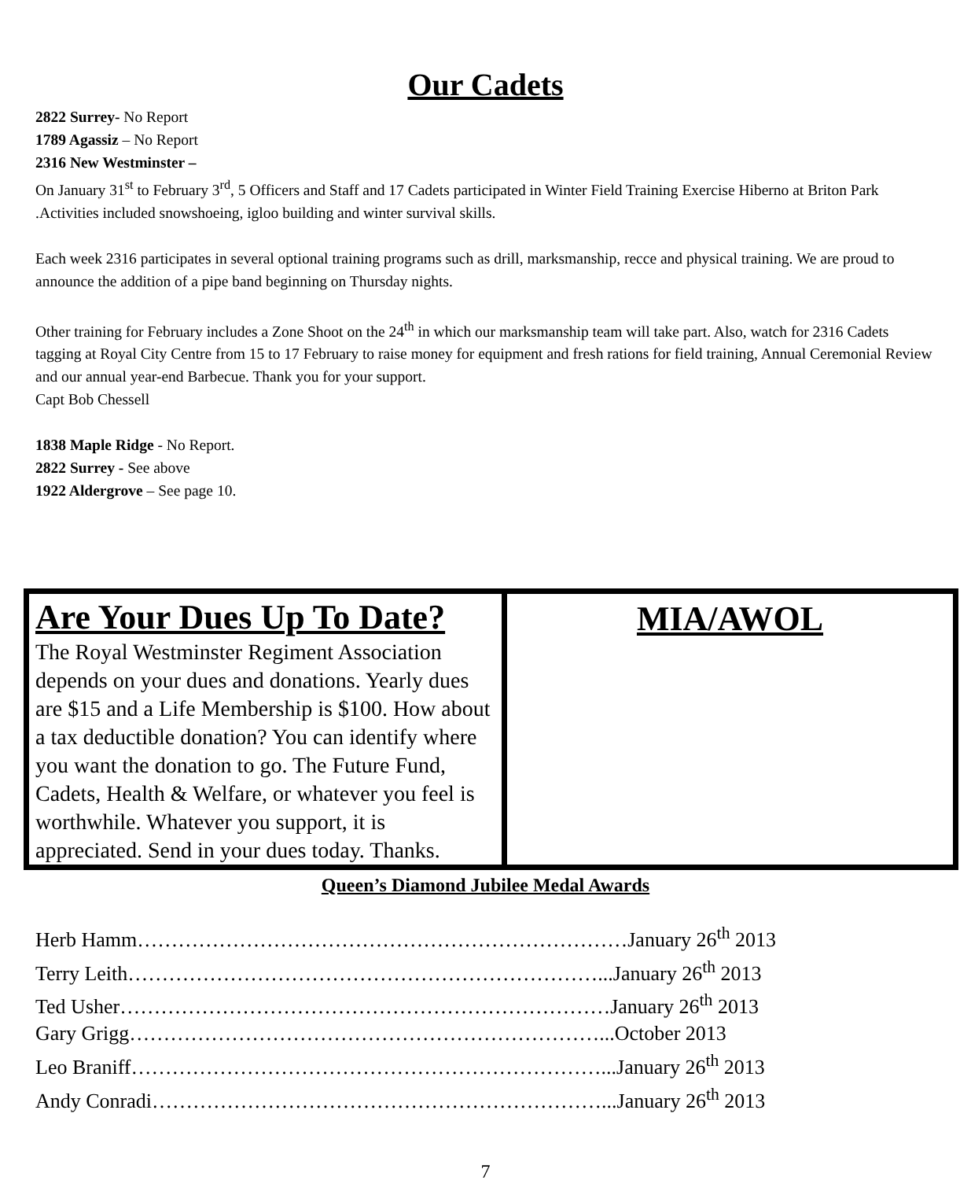Our Cadets
2822 Surrey- No Report
1789 Agassiz – No Report
2316 New Westminster –
On January 31<sup>st</sup> to February 3<sup>rd</sup>, 5 Officers and Staff and 17 Cadets participated in Winter Field Training Exercise Hiberno at Briton Park .Activities included snowshoeing, igloo building and winter survival skills.
Each week 2316 participates in several optional training programs such as drill, marksmanship, recce and physical training. We are proud to announce the addition of a pipe band beginning on Thursday nights.
Other training for February includes a Zone Shoot on the 24<sup>th</sup> in which our marksmanship team will take part. Also, watch for 2316 Cadets tagging at Royal City Centre from 15 to 17 February to raise money for equipment and fresh rations for field training, Annual Ceremonial Review and our annual year-end Barbecue. Thank you for your support.
Capt Bob Chessell
1838 Maple Ridge - No Report.
2822 Surrey - See above
1922 Aldergrove – See page 10.
Are Your Dues Up To Date?
The Royal Westminster Regiment Association depends on your dues and donations. Yearly dues are $15 and a Life Membership is $100. How about a tax deductible donation? You can identify where you want the donation to go. The Future Fund, Cadets, Health & Welfare, or whatever you feel is worthwhile. Whatever you support, it is appreciated. Send in your dues today. Thanks.
MIA/AWOL
Queen’s Diamond Jubilee Medal Awards
| Herb Hamm………………………………………………………………January 26<sup>th</sup> 2013 |
| Terry Leith……………………………………………………………...January 26<sup>th</sup> 2013 |
| Ted Usher………………………………………………………………January 26<sup>th</sup> 2013 |
| Gary Grigg……………………………………………………………...October 2013 |
| Leo Braniff……………………………………………………………...January 26<sup>th</sup> 2013 |
| Andy Conradi…………………………………………………………...January 26<sup>th</sup> 2013 |
7